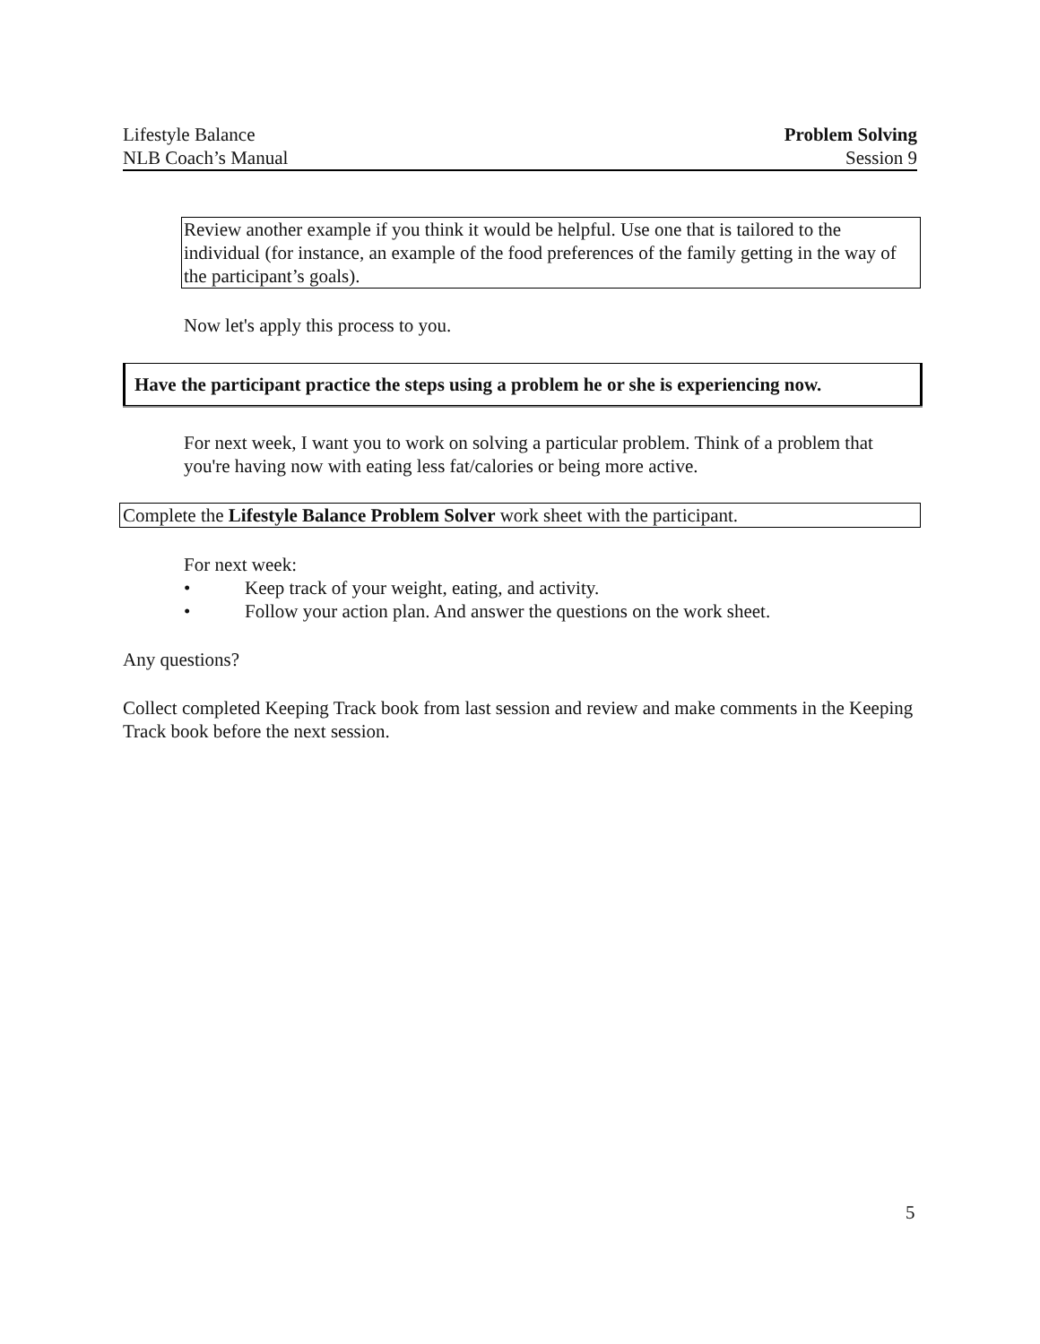Lifestyle Balance
NLB Coach’s Manual
Problem Solving
Session 9
Review another example if you think it would be helpful. Use one that is tailored to the individual (for instance, an example of the food preferences of the family getting in the way of the participant’s goals).
Now let's apply this process to you.
Have the participant practice the steps using a problem he or she is experiencing now.
For next week, I want you to work on solving a particular problem. Think of a problem that you're having now with eating less fat/calories or being more active.
Complete the Lifestyle Balance Problem Solver work sheet with the participant.
For next week:
• Keep track of your weight, eating, and activity.
• Follow your action plan. And answer the questions on the work sheet.
Any questions?
Collect completed Keeping Track book from last session and review and make comments in the Keeping Track book before the next session.
5